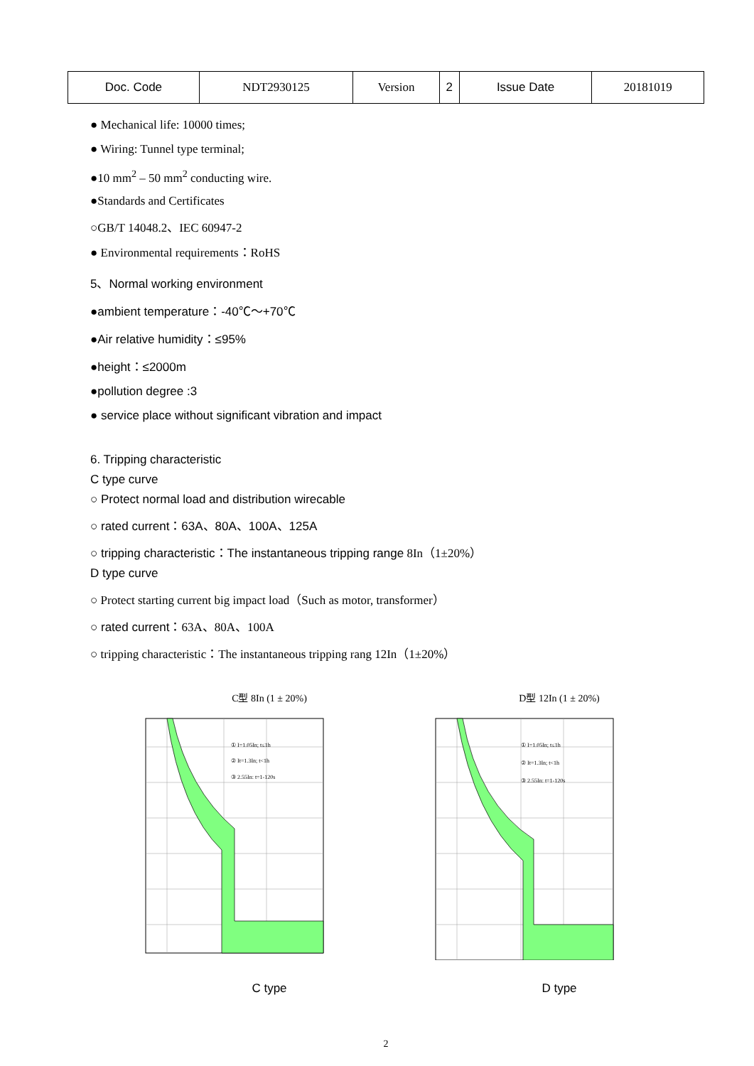| Doc. Code | NDT2930125 | Version | 2 | Issue Date | 20181019 |
● Mechanical life: 10000 times;
● Wiring: Tunnel type terminal;
●10 mm<sup>2</sup> – 50 mm<sup>2</sup> conducting wire.
●Standards and Certificates
○GB/T 14048.2、IEC 60947-2
● Environmental requirements：RoHS
5、Normal working environment
●ambient temperature：-40℃～+70℃
●Air relative humidity：≤95%
●height：≤2000m
●pollution degree :3
● service place without significant vibration and impact
6. Tripping characteristic
C type curve
○ Protect normal load and distribution wirecable
○ rated current：63A、80A、100A、125A
○ tripping characteristic：The instantaneous tripping range 8In（1±20%）
D type curve
○ Protect starting current big impact load（Such as motor, transformer）
○ rated current：63A、80A、100A
○ tripping characteristic：The instantaneous tripping rang 12In（1±20%）
C型 8In (1 ± 20%)
① I=1.05In; t≤1h
② It=1.3In; t<1h
③ 2.55In: t=1-120s
C type
D型 12In (1 ± 20%)
① I=1.05In; t≤1h
② It=1.3In; t<1h
③ 2.55In: t=1-120s
D type
2